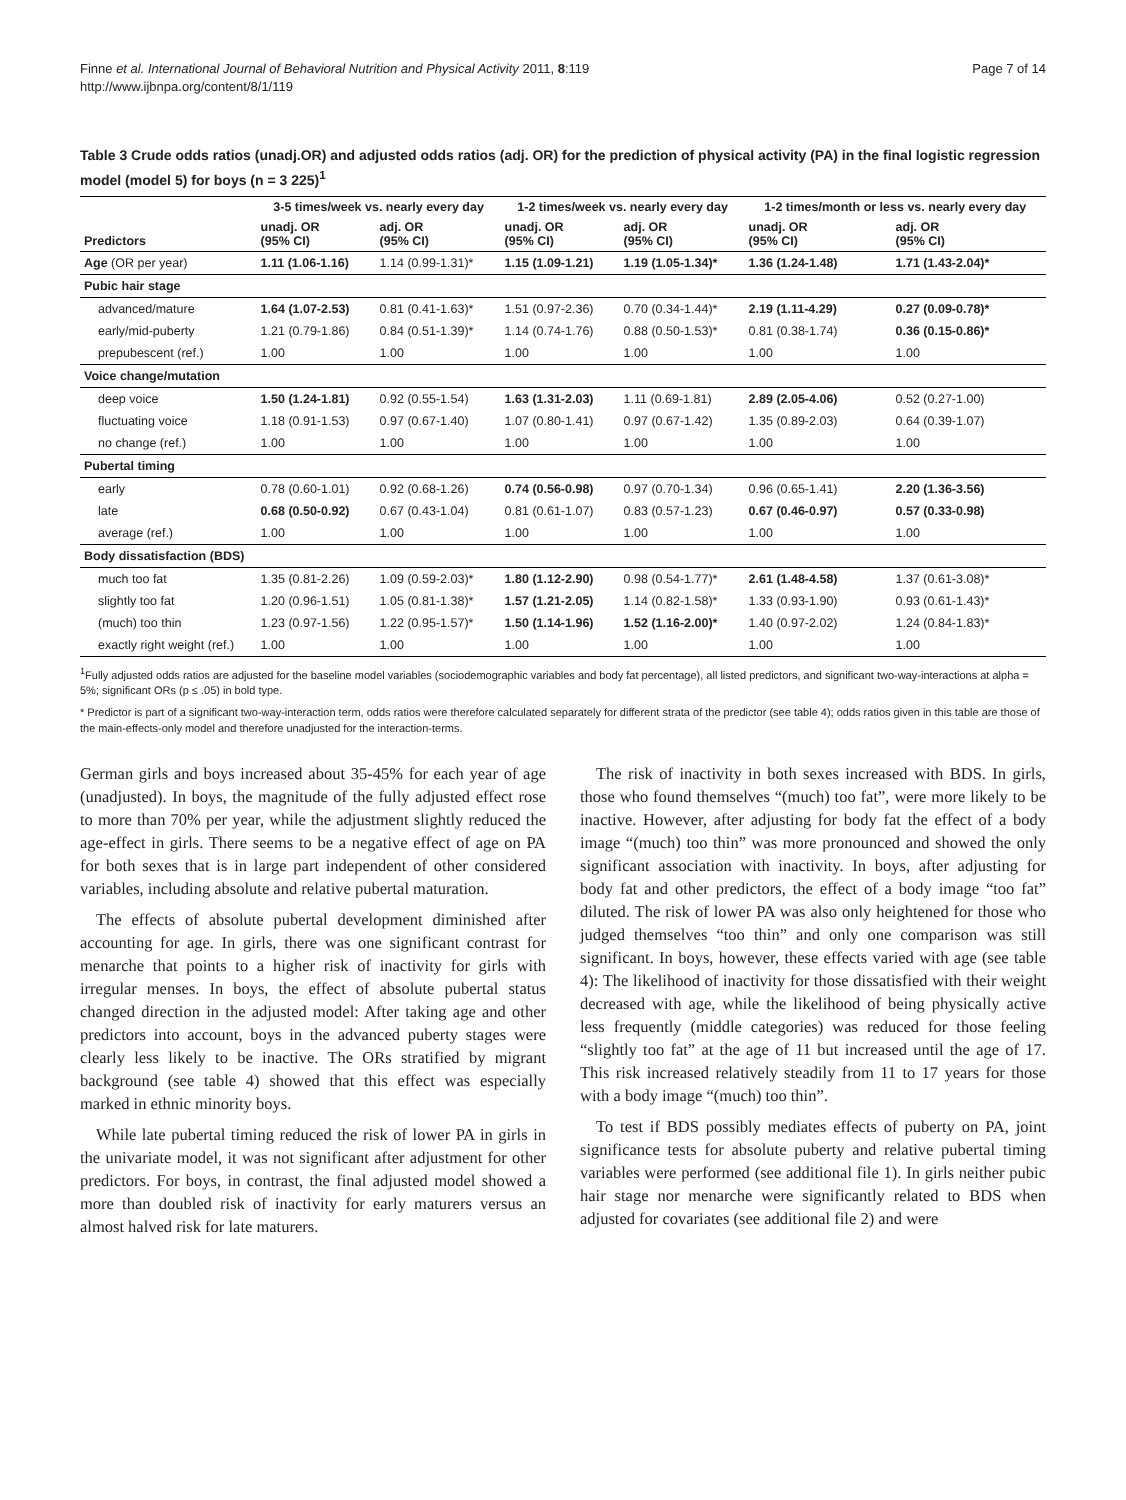Finne et al. International Journal of Behavioral Nutrition and Physical Activity 2011, 8:119
http://www.ijbnpa.org/content/8/1/119
Page 7 of 14
Table 3 Crude odds ratios (unadj.OR) and adjusted odds ratios (adj. OR) for the prediction of physical activity (PA) in the final logistic regression model (model 5) for boys (n = 3 225)<sup>1</sup>
| | 3-5 times/week vs. nearly every day | | 1-2 times/week vs. nearly every day | | 1-2 times/month or less vs. nearly every day | |
| --- | --- | --- | --- | --- | --- | --- |
| Predictors | unadj. OR (95% CI) | adj. OR (95% CI) | unadj. OR (95% CI) | adj. OR (95% CI) | unadj. OR (95% CI) | adj. OR (95% CI) |
| Age (OR per year) | 1.11 (1.06-1.16) | 1.14 (0.99-1.31)* | 1.15 (1.09-1.21) | 1.19 (1.05-1.34)* | 1.36 (1.24-1.48) | 1.71 (1.43-2.04)* |
| Pubic hair stage | | | | | | |
| advanced/mature | 1.64 (1.07-2.53) | 0.81 (0.41-1.63)* | 1.51 (0.97-2.36) | 0.70 (0.34-1.44)* | 2.19 (1.11-4.29) | 0.27 (0.09-0.78)* |
| early/mid-puberty | 1.21 (0.79-1.86) | 0.84 (0.51-1.39)* | 1.14 (0.74-1.76) | 0.88 (0.50-1.53)* | 0.81 (0.38-1.74) | 0.36 (0.15-0.86)* |
| prepubescent (ref.) | 1.00 | 1.00 | 1.00 | 1.00 | 1.00 | 1.00 |
| Voice change/mutation | | | | | | |
| deep voice | 1.50 (1.24-1.81) | 0.92 (0.55-1.54) | 1.63 (1.31-2.03) | 1.11 (0.69-1.81) | 2.89 (2.05-4.06) | 0.52 (0.27-1.00) |
| fluctuating voice | 1.18 (0.91-1.53) | 0.97 (0.67-1.40) | 1.07 (0.80-1.41) | 0.97 (0.67-1.42) | 1.35 (0.89-2.03) | 0.64 (0.39-1.07) |
| no change (ref.) | 1.00 | 1.00 | 1.00 | 1.00 | 1.00 | 1.00 |
| Pubertal timing | | | | | | |
| early | 0.78 (0.60-1.01) | 0.92 (0.68-1.26) | 0.74 (0.56-0.98) | 0.97 (0.70-1.34) | 0.96 (0.65-1.41) | 2.20 (1.36-3.56) |
| late | 0.68 (0.50-0.92) | 0.67 (0.43-1.04) | 0.81 (0.61-1.07) | 0.83 (0.57-1.23) | 0.67 (0.46-0.97) | 0.57 (0.33-0.98) |
| average (ref.) | 1.00 | 1.00 | 1.00 | 1.00 | 1.00 | 1.00 |
| Body dissatisfaction (BDS) | | | | | | |
| much too fat | 1.35 (0.81-2.26) | 1.09 (0.59-2.03)* | 1.80 (1.12-2.90) | 0.98 (0.54-1.77)* | 2.61 (1.48-4.58) | 1.37 (0.61-3.08)* |
| slightly too fat | 1.20 (0.96-1.51) | 1.05 (0.81-1.38)* | 1.57 (1.21-2.05) | 1.14 (0.82-1.58)* | 1.33 (0.93-1.90) | 0.93 (0.61-1.43)* |
| (much) too thin | 1.23 (0.97-1.56) | 1.22 (0.95-1.57)* | 1.50 (1.14-1.96) | 1.52 (1.16-2.00)* | 1.40 (0.97-2.02) | 1.24 (0.84-1.83)* |
| exactly right weight (ref.) | 1.00 | 1.00 | 1.00 | 1.00 | 1.00 | 1.00 |
<sup>1</sup> Fully adjusted odds ratios are adjusted for the baseline model variables (sociodemographic variables and body fat percentage), all listed predictors, and significant two-way-interactions at alpha = 5%; significant ORs (p ≤ .05) in bold type.
* Predictor is part of a significant two-way-interaction term, odds ratios were therefore calculated separately for different strata of the predictor (see table 4); odds ratios given in this table are those of the main-effects-only model and therefore unadjusted for the interaction-terms.
German girls and boys increased about 35-45% for each year of age (unadjusted). In boys, the magnitude of the fully adjusted effect rose to more than 70% per year, while the adjustment slightly reduced the age-effect in girls. There seems to be a negative effect of age on PA for both sexes that is in large part independent of other considered variables, including absolute and relative pubertal maturation.
The effects of absolute pubertal development diminished after accounting for age. In girls, there was one significant contrast for menarche that points to a higher risk of inactivity for girls with irregular menses. In boys, the effect of absolute pubertal status changed direction in the adjusted model: After taking age and other predictors into account, boys in the advanced puberty stages were clearly less likely to be inactive. The ORs stratified by migrant background (see table 4) showed that this effect was especially marked in ethnic minority boys.
While late pubertal timing reduced the risk of lower PA in girls in the univariate model, it was not significant after adjustment for other predictors. For boys, in contrast, the final adjusted model showed a more than doubled risk of inactivity for early maturers versus an almost halved risk for late maturers.
The risk of inactivity in both sexes increased with BDS. In girls, those who found themselves “(much) too fat”, were more likely to be inactive. However, after adjusting for body fat the effect of a body image “(much) too thin” was more pronounced and showed the only significant association with inactivity. In boys, after adjusting for body fat and other predictors, the effect of a body image “too fat” diluted. The risk of lower PA was also only heightened for those who judged themselves “too thin” and only one comparison was still significant. In boys, however, these effects varied with age (see table 4): The likelihood of inactivity for those dissatisfied with their weight decreased with age, while the likelihood of being physically active less frequently (middle categories) was reduced for those feeling “slightly too fat” at the age of 11 but increased until the age of 17. This risk increased relatively steadily from 11 to 17 years for those with a body image “(much) too thin”.
To test if BDS possibly mediates effects of puberty on PA, joint significance tests for absolute puberty and relative pubertal timing variables were performed (see additional file 1). In girls neither pubic hair stage nor menarche were significantly related to BDS when adjusted for covariates (see additional file 2) and were